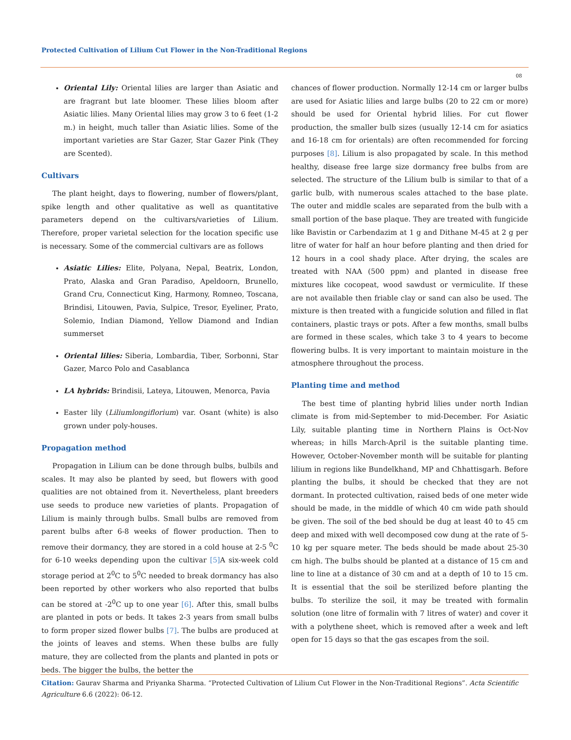Protected Cultivation of Lilium Cut Flower in the Non-Traditional Regions
08
Oriental Lily: Oriental lilies are larger than Asiatic and are fragrant but late bloomer. These lilies bloom after Asiatic lilies. Many Oriental lilies may grow 3 to 6 feet (1-2 m.) in height, much taller than Asiatic lilies. Some of the important varieties are Star Gazer, Star Gazer Pink (They are Scented).
Cultivars
The plant height, days to flowering, number of flowers/plant, spike length and other qualitative as well as quantitative parameters depend on the cultivars/varieties of Lilium. Therefore, proper varietal selection for the location specific use is necessary. Some of the commercial cultivars are as follows
Asiatic Lilies: Elite, Polyana, Nepal, Beatrix, London, Prato, Alaska and Gran Paradiso, Apeldoorn, Brunello, Grand Cru, Connecticut King, Harmony, Romneo, Toscana, Brindisi, Litouwen, Pavia, Sulpice, Tresor, Eyeliner, Prato, Solemio, Indian Diamond, Yellow Diamond and Indian summerset
Oriental lilies: Siberia, Lombardia, Tiber, Sorbonni, Star Gazer, Marco Polo and Casablanca
LA hybrids: Brindisii, Lateya, Litouwen, Menorca, Pavia
Easter lily (Liliumlongiflorium) var. Osant (white) is also grown under poly-houses.
Propagation method
Propagation in Lilium can be done through bulbs, bulbils and scales. It may also be planted by seed, but flowers with good qualities are not obtained from it. Nevertheless, plant breeders use seeds to produce new varieties of plants. Propagation of Lilium is mainly through bulbs. Small bulbs are removed from parent bulbs after 6-8 weeks of flower production. Then to remove their dormancy, they are stored in a cold house at 2-5 <sup>0</sup>C for 6-10 weeks depending upon the cultivar [5] A six-week cold storage period at 2<sup>0</sup>C to 5<sup>0</sup>C needed to break dormancy has also been reported by other workers who also reported that bulbs can be stored at -2<sup>0</sup>C up to one year [6]. After this, small bulbs are planted in pots or beds. It takes 2-3 years from small bulbs to form proper sized flower bulbs [7]. The bulbs are produced at the joints of leaves and stems. When these bulbs are fully mature, they are collected from the plants and planted in pots or beds. The bigger the bulbs, the better the
chances of flower production. Normally 12-14 cm or larger bulbs are used for Asiatic lilies and large bulbs (20 to 22 cm or more) should be used for Oriental hybrid lilies. For cut flower production, the smaller bulb sizes (usually 12-14 cm for asiatics and 16-18 cm for orientals) are often recommended for forcing purposes [8]. Lilium is also propagated by scale. In this method healthy, disease free large size dormancy free bulbs from are selected. The structure of the Lilium bulb is similar to that of a garlic bulb, with numerous scales attached to the base plate. The outer and middle scales are separated from the bulb with a small portion of the base plaque. They are treated with fungicide like Bavistin or Carbendazim at 1 g and Dithane M-45 at 2 g per litre of water for half an hour before planting and then dried for 12 hours in a cool shady place. After drying, the scales are treated with NAA (500 ppm) and planted in disease free mixtures like cocopeat, wood sawdust or vermiculite. If these are not available then friable clay or sand can also be used. The mixture is then treated with a fungicide solution and filled in flat containers, plastic trays or pots. After a few months, small bulbs are formed in these scales, which take 3 to 4 years to become flowering bulbs. It is very important to maintain moisture in the atmosphere throughout the process.
Planting time and method
The best time of planting hybrid lilies under north Indian climate is from mid-September to mid-December. For Asiatic Lily, suitable planting time in Northern Plains is Oct-Nov whereas; in hills March-April is the suitable planting time. However, October-November month will be suitable for planting lilium in regions like Bundelkhand, MP and Chhattisgarh. Before planting the bulbs, it should be checked that they are not dormant. In protected cultivation, raised beds of one meter wide should be made, in the middle of which 40 cm wide path should be given. The soil of the bed should be dug at least 40 to 45 cm deep and mixed with well decomposed cow dung at the rate of 5-10 kg per square meter. The beds should be made about 25-30 cm high. The bulbs should be planted at a distance of 15 cm and line to line at a distance of 30 cm and at a depth of 10 to 15 cm. It is essential that the soil be sterilized before planting the bulbs. To sterilize the soil, it may be treated with formalin solution (one litre of formalin with 7 litres of water) and cover it with a polythene sheet, which is removed after a week and left open for 15 days so that the gas escapes from the soil.
Citation: Gaurav Sharma and Priyanka Sharma. “Protected Cultivation of Lilium Cut Flower in the Non-Traditional Regions”. Acta Scientific Agriculture 6.6 (2022): 06-12.